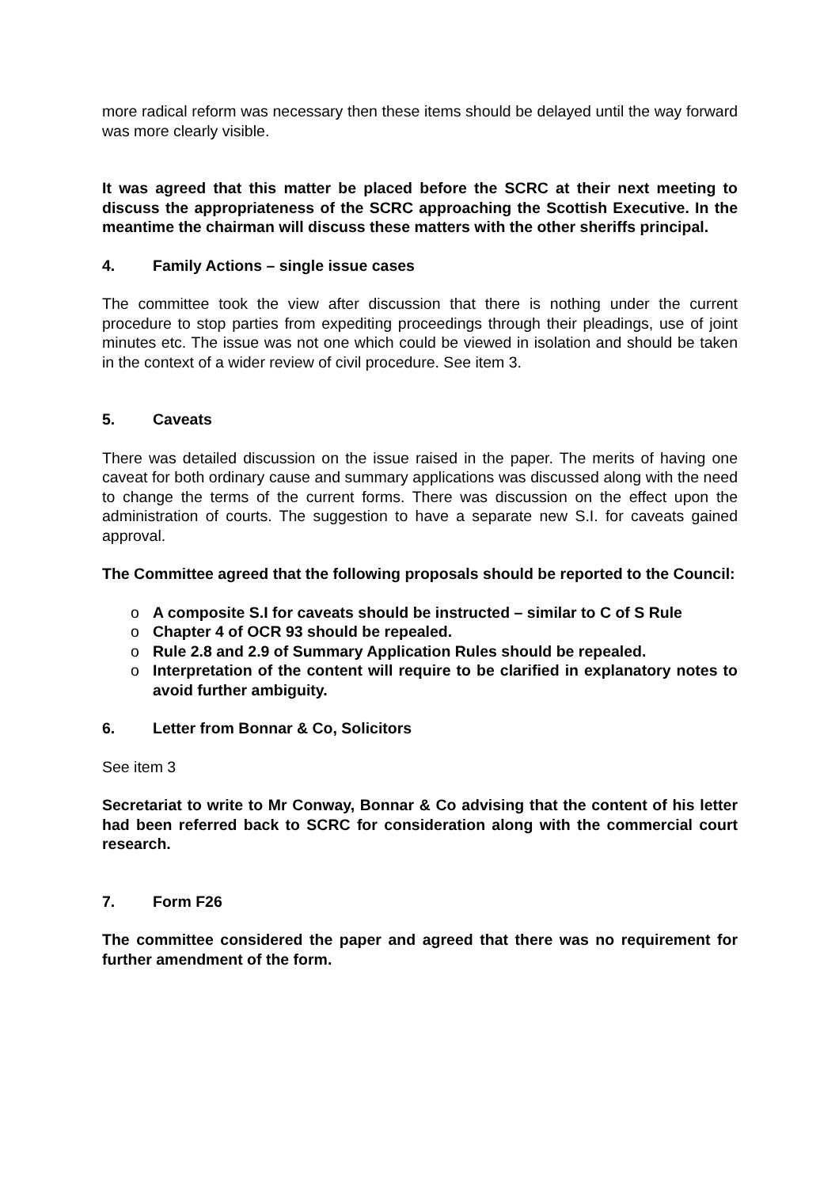more radical reform was necessary then these items should be delayed until the way forward was more clearly visible.
It was agreed that this matter be placed before the SCRC at their next meeting to discuss the appropriateness of the SCRC approaching the Scottish Executive. In the meantime the chairman will discuss these matters with the other sheriffs principal.
4. Family Actions – single issue cases
The committee took the view after discussion that there is nothing under the current procedure to stop parties from expediting proceedings through their pleadings, use of joint minutes etc. The issue was not one which could be viewed in isolation and should be taken in the context of a wider review of civil procedure. See item 3.
5. Caveats
There was detailed discussion on the issue raised in the paper. The merits of having one caveat for both ordinary cause and summary applications was discussed along with the need to change the terms of the current forms. There was discussion on the effect upon the administration of courts. The suggestion to have a separate new S.I. for caveats gained approval.
The Committee agreed that the following proposals should be reported to the Council:
o A composite S.I for caveats should be instructed – similar to C of S Rule
o Chapter 4 of OCR 93 should be repealed.
o Rule 2.8 and 2.9 of Summary Application Rules should be repealed.
o Interpretation of the content will require to be clarified in explanatory notes to avoid further ambiguity.
6. Letter from Bonnar & Co, Solicitors
See item 3
Secretariat to write to Mr Conway, Bonnar & Co advising that the content of his letter had been referred back to SCRC for consideration along with the commercial court research.
7. Form F26
The committee considered the paper and agreed that there was no requirement for further amendment of the form.